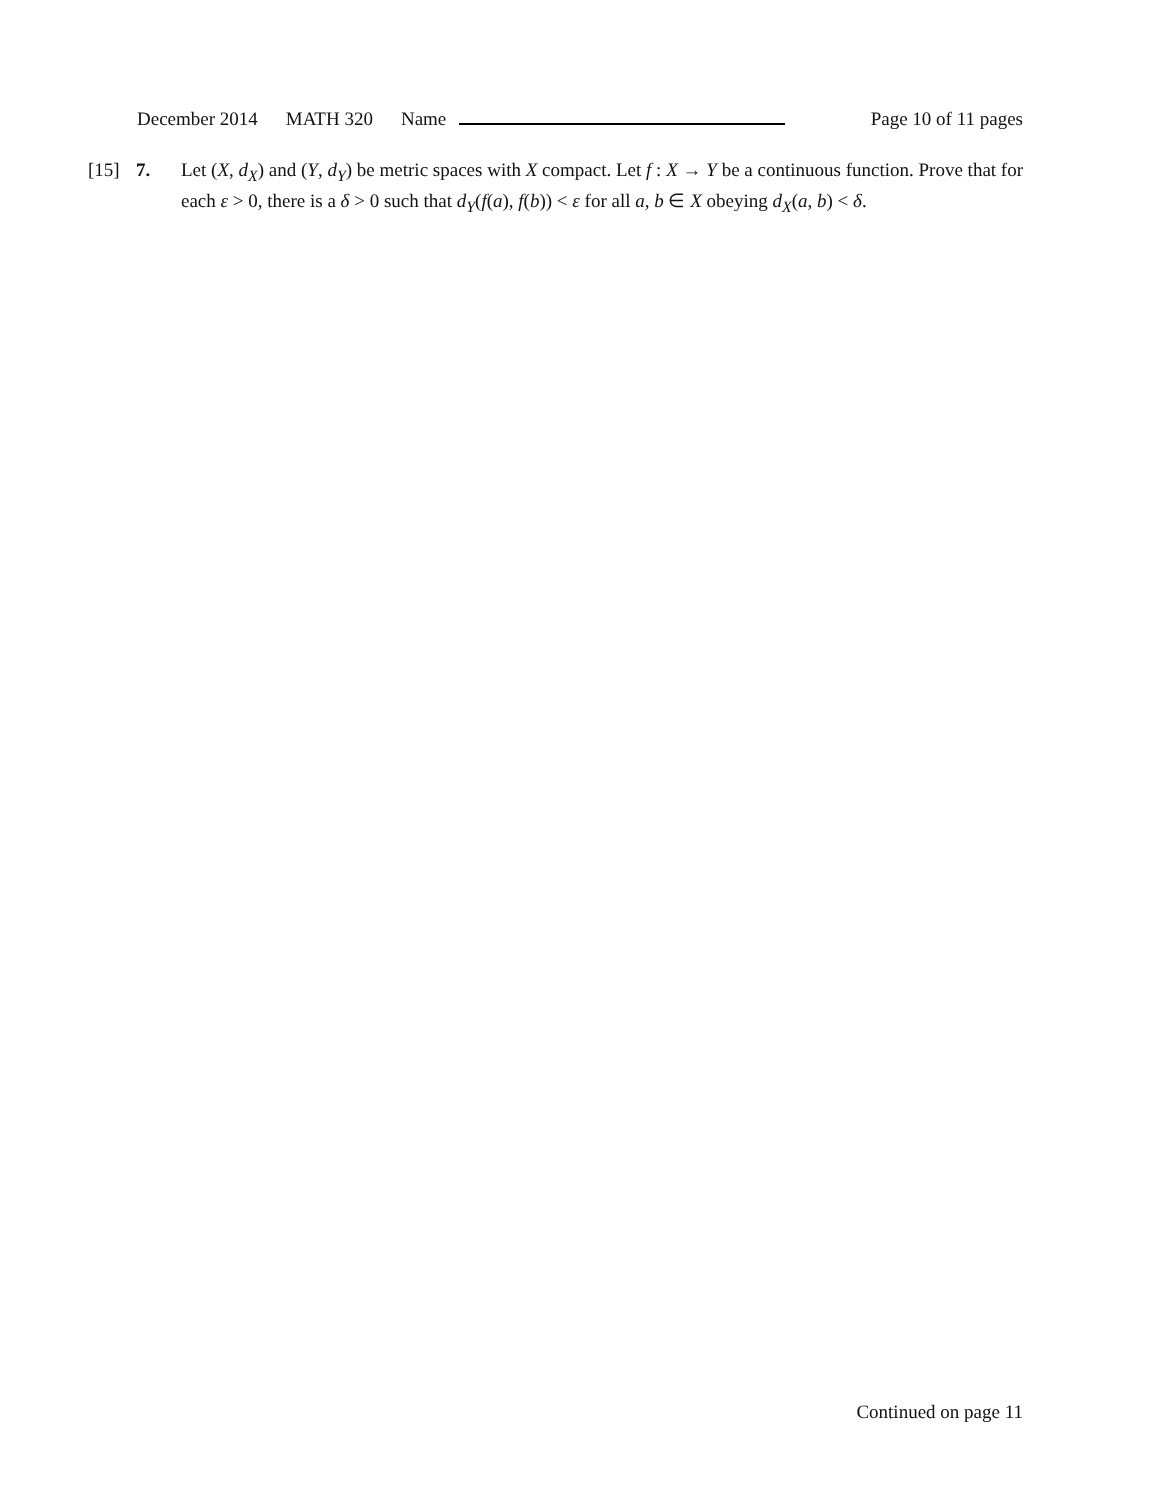December 2014 MATH 320 Name Page 10 of 11 pages
[15] 7. Let (X, d<sub>X</sub>) and (Y, d<sub>Y</sub>) be metric spaces with X compact. Let f : X → Y be a continuous function. Prove that for each ε > 0, there is a δ > 0 such that d<sub>Y</sub>(f(a), f(b)) < ε for all a, b ∈ X obeying d<sub>X</sub>(a, b) < δ.
Continued on page 11